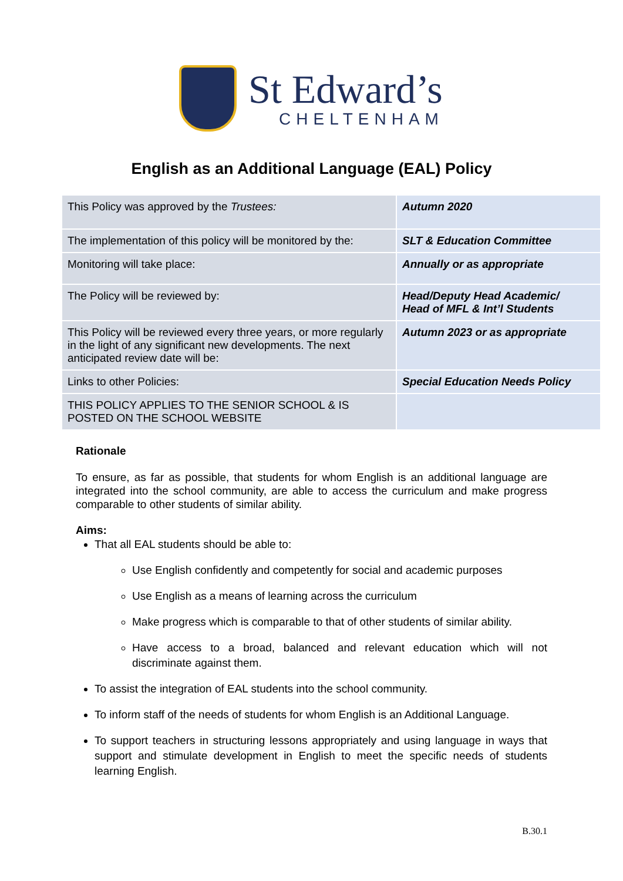St Edward’s
CHELTENHAM
English as an Additional Language (EAL) Policy
| This Policy was approved by the Trustees: | Autumn 2020 |
| The implementation of this policy will be monitored by the: | SLT & Education Committee |
| Monitoring will take place: | Annually or as appropriate |
| The Policy will be reviewed by: | Head/Deputy Head Academic/ Head of MFL & Int’l Students |
| This Policy will be reviewed every three years, or more regularly in the light of any significant new developments. The next anticipated review date will be: | Autumn 2023 or as appropriate |
| Links to other Policies: | Special Education Needs Policy |
| THIS POLICY APPLIES TO THE SENIOR SCHOOL & IS POSTED ON THE SCHOOL WEBSITE | |
Rationale
To ensure, as far as possible, that students for whom English is an additional language are integrated into the school community, are able to access the curriculum and make progress comparable to other students of similar ability.
Aims:
That all EAL students should be able to:
Use English confidently and competently for social and academic purposes
Use English as a means of learning across the curriculum
Make progress which is comparable to that of other students of similar ability.
Have access to a broad, balanced and relevant education which will not discriminate against them.
To assist the integration of EAL students into the school community.
To inform staff of the needs of students for whom English is an Additional Language.
To support teachers in structuring lessons appropriately and using language in ways that support and stimulate development in English to meet the specific needs of students learning English.
B.30.1